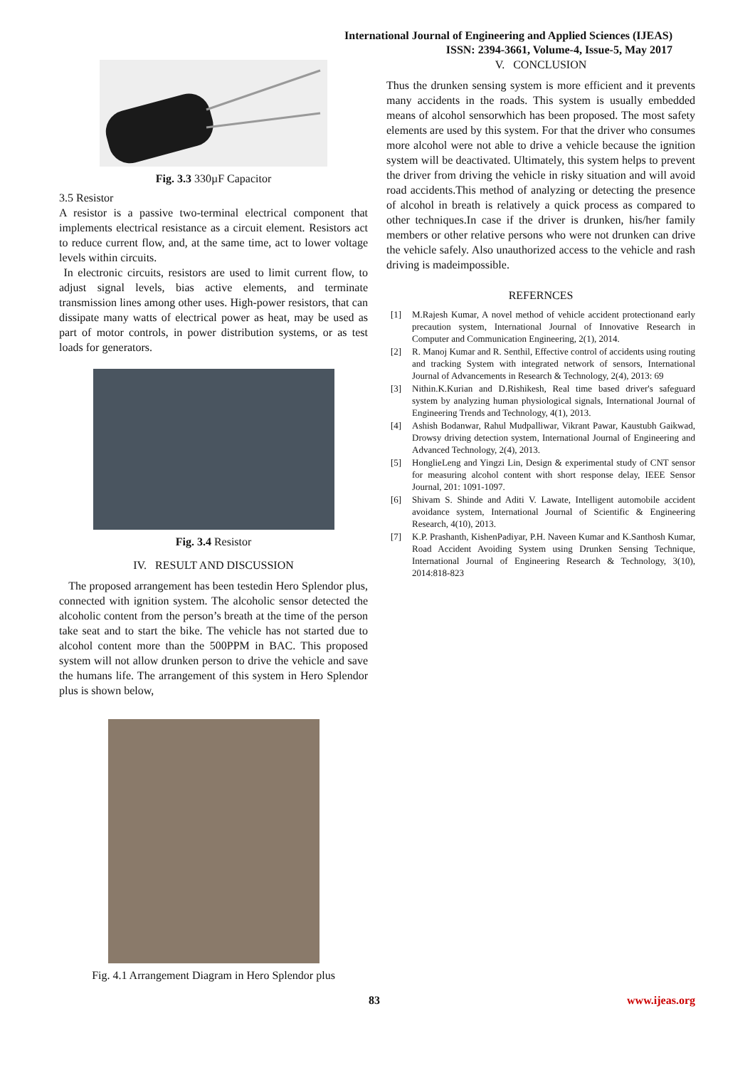International Journal of Engineering and Applied Sciences (IJEAS)
ISSN: 2394-3661, Volume-4, Issue-5, May 2017
Fig. 3.3 330µF Capacitor
3.5 Resistor
A resistor is a passive two-terminal electrical component that implements electrical resistance as a circuit element. Resistors act to reduce current flow, and, at the same time, act to lower voltage levels within circuits.
In electronic circuits, resistors are used to limit current flow, to adjust signal levels, bias active elements, and terminate transmission lines among other uses. High-power resistors, that can dissipate many watts of electrical power as heat, may be used as part of motor controls, in power distribution systems, or as test loads for generators.
Fig. 3.4 Resistor
IV. RESULT AND DISCUSSION
The proposed arrangement has been testedin Hero Splendor plus, connected with ignition system. The alcoholic sensor detected the alcoholic content from the person’s breath at the time of the person take seat and to start the bike. The vehicle has not started due to alcohol content more than the 500PPM in BAC. This proposed system will not allow drunken person to drive the vehicle and save the humans life. The arrangement of this system in Hero Splendor plus is shown below,
Fig. 4.1 Arrangement Diagram in Hero Splendor plus
V. CONCLUSION
Thus the drunken sensing system is more efficient and it prevents many accidents in the roads. This system is usually embedded means of alcohol sensorwhich has been proposed. The most safety elements are used by this system. For that the driver who consumes more alcohol were not able to drive a vehicle because the ignition system will be deactivated. Ultimately, this system helps to prevent the driver from driving the vehicle in risky situation and will avoid road accidents.This method of analyzing or detecting the presence of alcohol in breath is relatively a quick process as compared to other techniques.In case if the driver is drunken, his/her family members or other relative persons who were not drunken can drive the vehicle safely. Also unauthorized access to the vehicle and rash driving is madeimpossible.
REFERNCES
[1] M.Rajesh Kumar, A novel method of vehicle accident protectionand early precaution system, International Journal of Innovative Research in Computer and Communication Engineering, 2(1), 2014.
[2] R. Manoj Kumar and R. Senthil, Effective control of accidents using routing and tracking System with integrated network of sensors, International Journal of Advancements in Research & Technology, 2(4), 2013: 69
[3] Nithin.K.Kurian and D.Rishikesh, Real time based driver's safeguard system by analyzing human physiological signals, International Journal of Engineering Trends and Technology, 4(1), 2013.
[4] Ashish Bodanwar, Rahul Mudpalliwar, Vikrant Pawar, Kaustubh Gaikwad, Drowsy driving detection system, International Journal of Engineering and Advanced Technology, 2(4), 2013.
[5] HonglieLeng and Yingzi Lin, Design & experimental study of CNT sensor for measuring alcohol content with short response delay, IEEE Sensor Journal, 201: 1091-1097.
[6] Shivam S. Shinde and Aditi V. Lawate, Intelligent automobile accident avoidance system, International Journal of Scientific & Engineering Research, 4(10), 2013.
[7] K.P. Prashanth, KishenPadiyar, P.H. Naveen Kumar and K.Santhosh Kumar, Road Accident Avoiding System using Drunken Sensing Technique, International Journal of Engineering Research & Technology, 3(10), 2014:818-823
83 www.ijeas.org